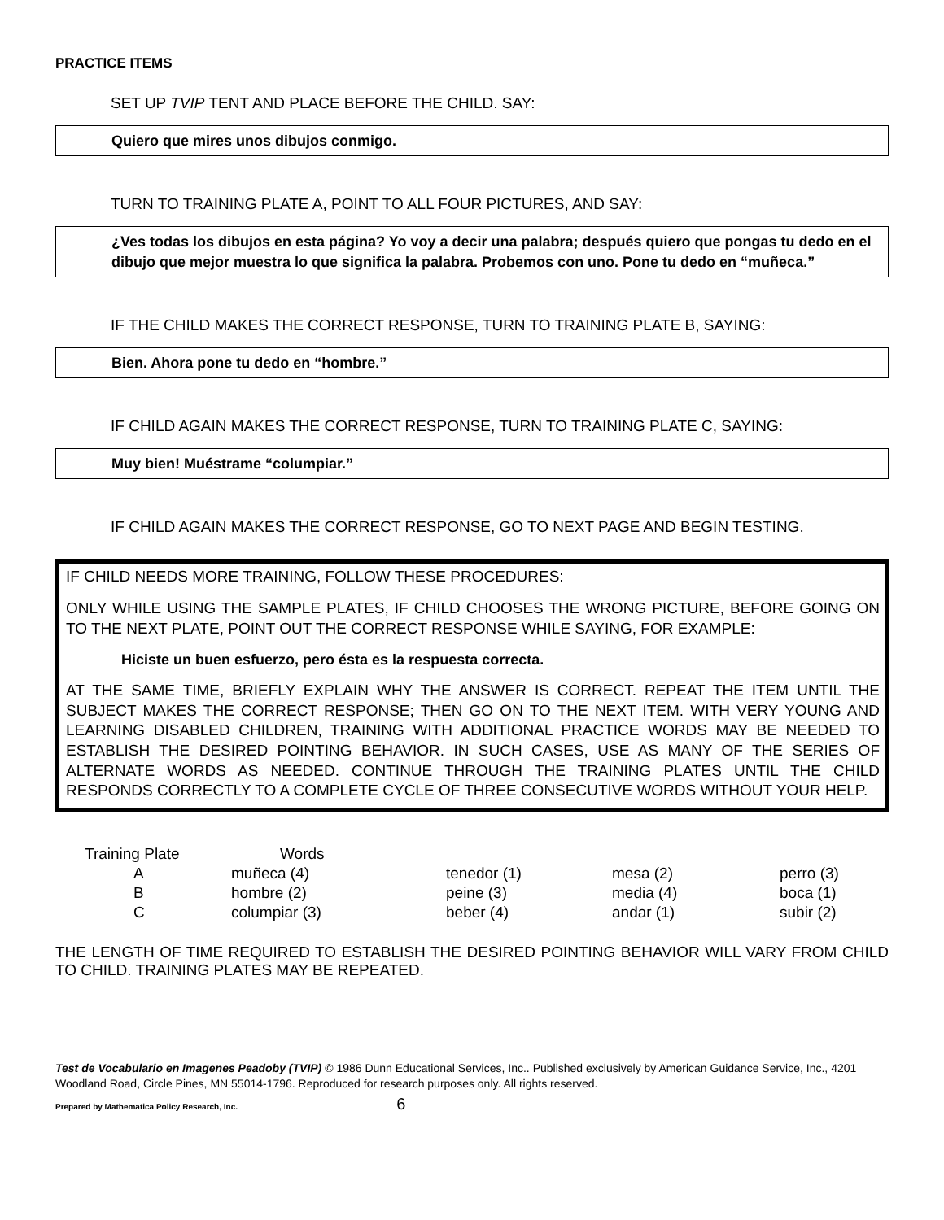PRACTICE ITEMS
SET UP TVIP TENT AND PLACE BEFORE THE CHILD. SAY:
Quiero que mires unos dibujos conmigo.
TURN TO TRAINING PLATE A, POINT TO ALL FOUR PICTURES, AND SAY:
¿Ves todas los dibujos en esta página? Yo voy a decir una palabra; después quiero que pongas tu dedo en el dibujo que mejor muestra lo que significa la palabra. Probemos con uno. Pone tu dedo en “muñeca.”
IF THE CHILD MAKES THE CORRECT RESPONSE, TURN TO TRAINING PLATE B, SAYING:
Bien. Ahora pone tu dedo en “hombre.”
IF CHILD AGAIN MAKES THE CORRECT RESPONSE, TURN TO TRAINING PLATE C, SAYING:
Muy bien! Muéstrame “columpiar.”
IF CHILD AGAIN MAKES THE CORRECT RESPONSE, GO TO NEXT PAGE AND BEGIN TESTING.
IF CHILD NEEDS MORE TRAINING, FOLLOW THESE PROCEDURES:
ONLY WHILE USING THE SAMPLE PLATES, IF CHILD CHOOSES THE WRONG PICTURE, BEFORE GOING ON TO THE NEXT PLATE, POINT OUT THE CORRECT RESPONSE WHILE SAYING, FOR EXAMPLE:
Hiciste un buen esfuerzo, pero ésta es la respuesta correcta.
AT THE SAME TIME, BRIEFLY EXPLAIN WHY THE ANSWER IS CORRECT. REPEAT THE ITEM UNTIL THE SUBJECT MAKES THE CORRECT RESPONSE; THEN GO ON TO THE NEXT ITEM. WITH VERY YOUNG AND LEARNING DISABLED CHILDREN, TRAINING WITH ADDITIONAL PRACTICE WORDS MAY BE NEEDED TO ESTABLISH THE DESIRED POINTING BEHAVIOR. IN SUCH CASES, USE AS MANY OF THE SERIES OF ALTERNATE WORDS AS NEEDED. CONTINUE THROUGH THE TRAINING PLATES UNTIL THE CHILD RESPONDS CORRECTLY TO A COMPLETE CYCLE OF THREE CONSECUTIVE WORDS WITHOUT YOUR HELP.
| Training Plate | Words | | | |
| --- | --- | --- | --- | --- |
| A | muñeca (4) | tenedor (1) | mesa (2) | perro (3) |
| B | hombre (2) | peine (3) | media (4) | boca (1) |
| C | columpiar (3) | beber (4) | andar (1) | subir (2) |
THE LENGTH OF TIME REQUIRED TO ESTABLISH THE DESIRED POINTING BEHAVIOR WILL VARY FROM CHILD TO CHILD. TRAINING PLATES MAY BE REPEATED.
Test de Vocabulario en Imagenes Peadoby (TVIP) © 1986 Dunn Educational Services, Inc.. Published exclusively by American Guidance Service, Inc., 4201 Woodland Road, Circle Pines, MN 55014-1796. Reproduced for research purposes only. All rights reserved.
Prepared by Mathematica Policy Research, Inc. 6